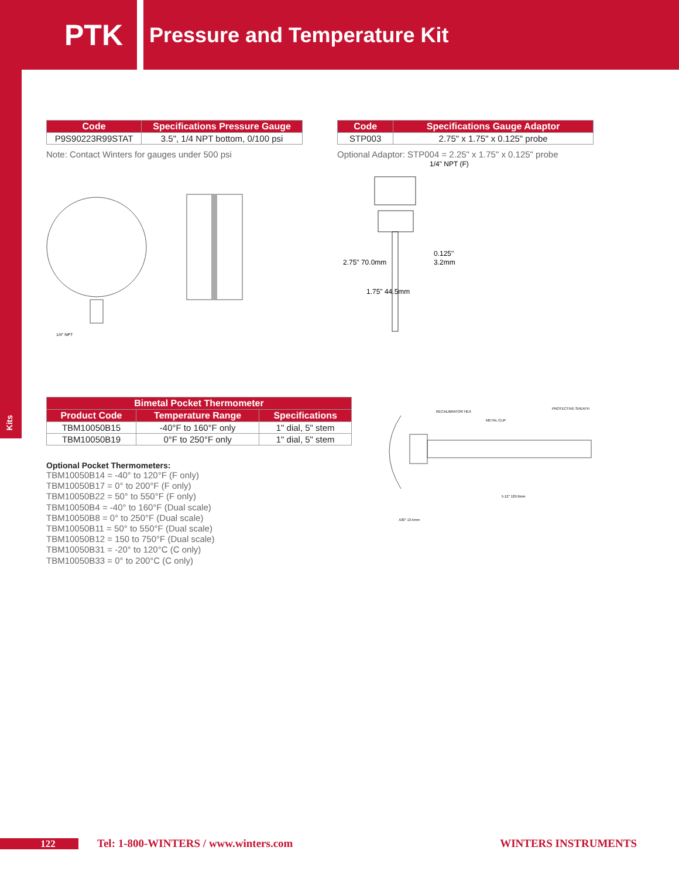PTK
Pressure and Temperature Kit
Kits
| Code | Specifications Pressure Gauge |
| --- | --- |
| P9S90223R99STAT | 3.5", 1/4 NPT bottom, 0/100 psi |
Note: Contact Winters for gauges under 500 psi
1/4" NPT
| Code | Specifications Gauge Adaptor |
| --- | --- |
| STP003 | 2.75" x 1.75" x 0.125" probe |
Optional Adaptor: STP004 = 2.25" x 1.75" x 0.125" probe
1/4" NPT (F)
0.125"
3.2mm
2.75" 70.0mm
1.75" 44.5mm
| Bimetal Pocket Thermometer | | |
| --- | --- | --- |
| Product Code | Temperature Range | Specifications |
| TBM10050B15 | -40°F to 160°F only | 1" dial, 5" stem |
| TBM10050B19 | 0°F to 250°F only | 1" dial, 5" stem |
Optional Pocket Thermometers:
TBM10050B14 = -40° to 120°F (F only)
TBM10050B17 = 0° to 200°F (F only)
TBM10050B22 = 50° to 550°F (F only)
TBM10050B4 = -40° to 160°F (Dual scale)
TBM10050B8 = 0° to 250°F (Dual scale)
TBM10050B11 = 50° to 550°F (Dual scale)
TBM10050B12 = 150 to 750°F (Dual scale)
TBM10050B31 = -20° to 120°C (C only)
TBM10050B33 = 0° to 200°C (C only)
RECALIBRATOR HEX
METAL CLIP
PROTECTIVE SHEATH
5.12" 129.9mm
.530" 13.5mm
122
Tel: 1-800-WINTERS / www.winters.com
WINTERS INSTRUMENTS